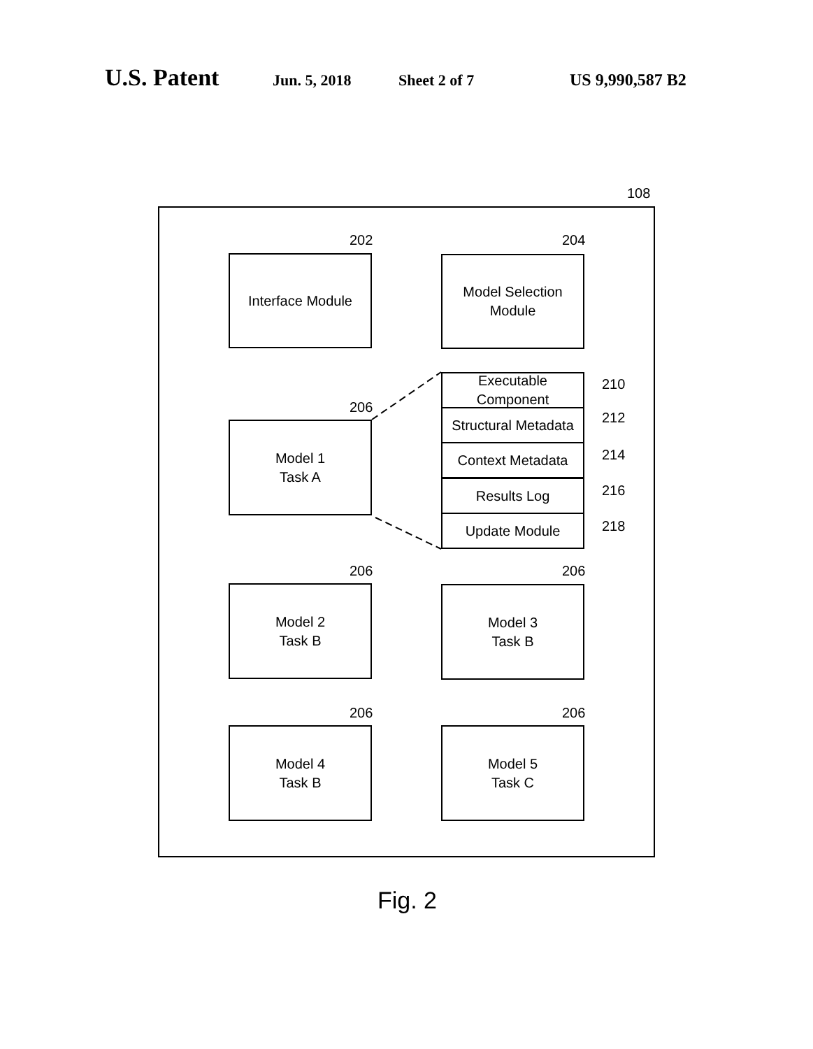U.S. Patent Jun. 5, 2018 Sheet 2 of 7 US 9,990,587 B2
108
202
Interface Module
204
Model Selection
Module
206
Model 1
Task A
Executable
Component
210
Structural Metadata
212
Context Metadata 214
Results Log 216
Update Module 218
206
Model 2
Task B
206
Model 3
Task B
206
Model 4
Task B
206
Model 5
Task C
Fig. 2